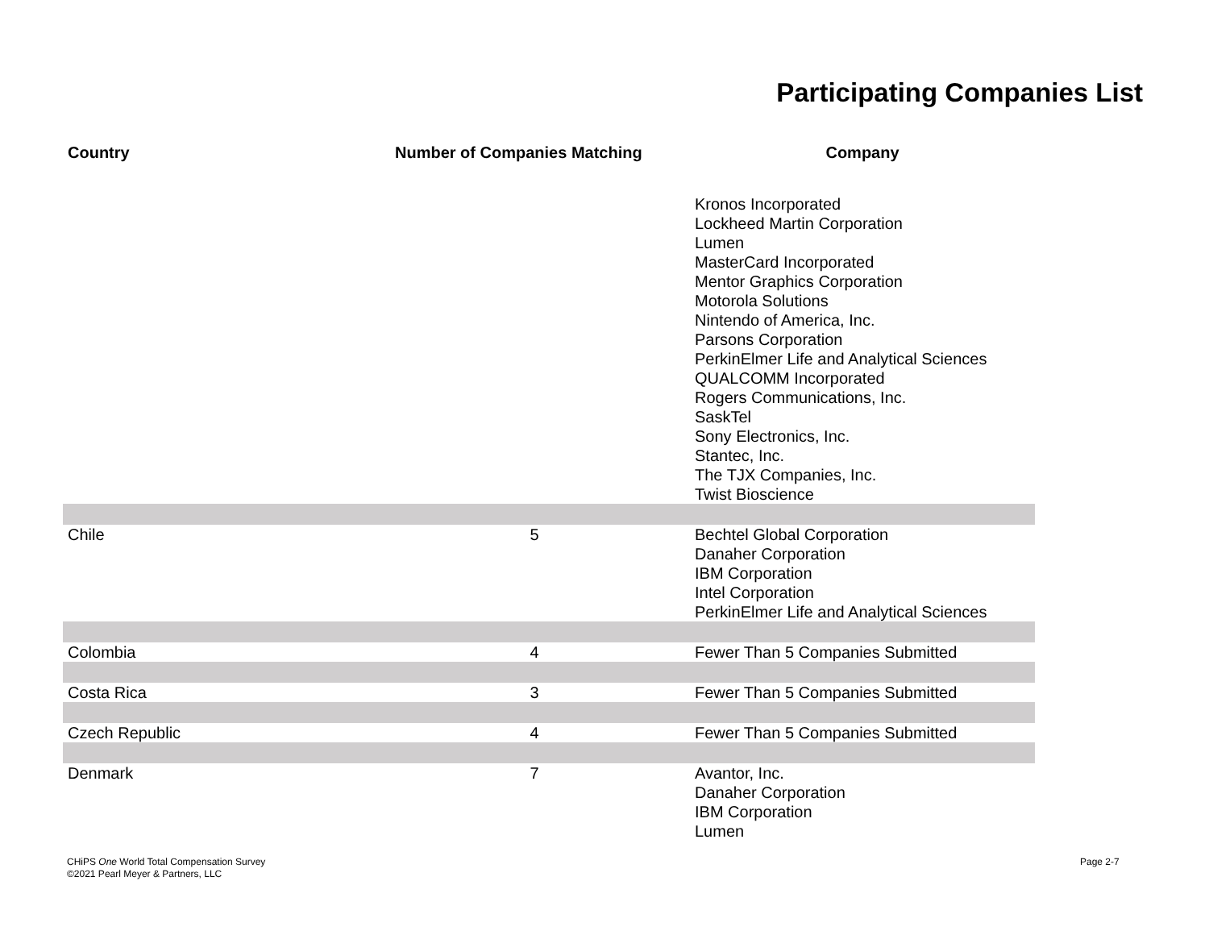Participating Companies List
| Country | Number of Companies Matching | Company |
| --- | --- | --- |
| | | Kronos Incorporated Lockheed Martin Corporation Lumen MasterCard Incorporated Mentor Graphics Corporation Motorola Solutions Nintendo of America, Inc. Parsons Corporation PerkinElmer Life and Analytical Sciences QUALCOMM Incorporated Rogers Communications, Inc. SaskTel Sony Electronics, Inc. Stantec, Inc. The TJX Companies, Inc. Twist Bioscience |
| Chile | 5 | Bechtel Global Corporation Danaher Corporation IBM Corporation Intel Corporation PerkinElmer Life and Analytical Sciences |
| Colombia | 4 | Fewer Than 5 Companies Submitted |
| Costa Rica | 3 | Fewer Than 5 Companies Submitted |
| Czech Republic | 4 | Fewer Than 5 Companies Submitted |
| Denmark | 7 | Avantor, Inc. Danaher Corporation IBM Corporation Lumen |
CHiPS One World Total Compensation Survey
©2021 Pearl Meyer & Partners, LLC
Page 2-7